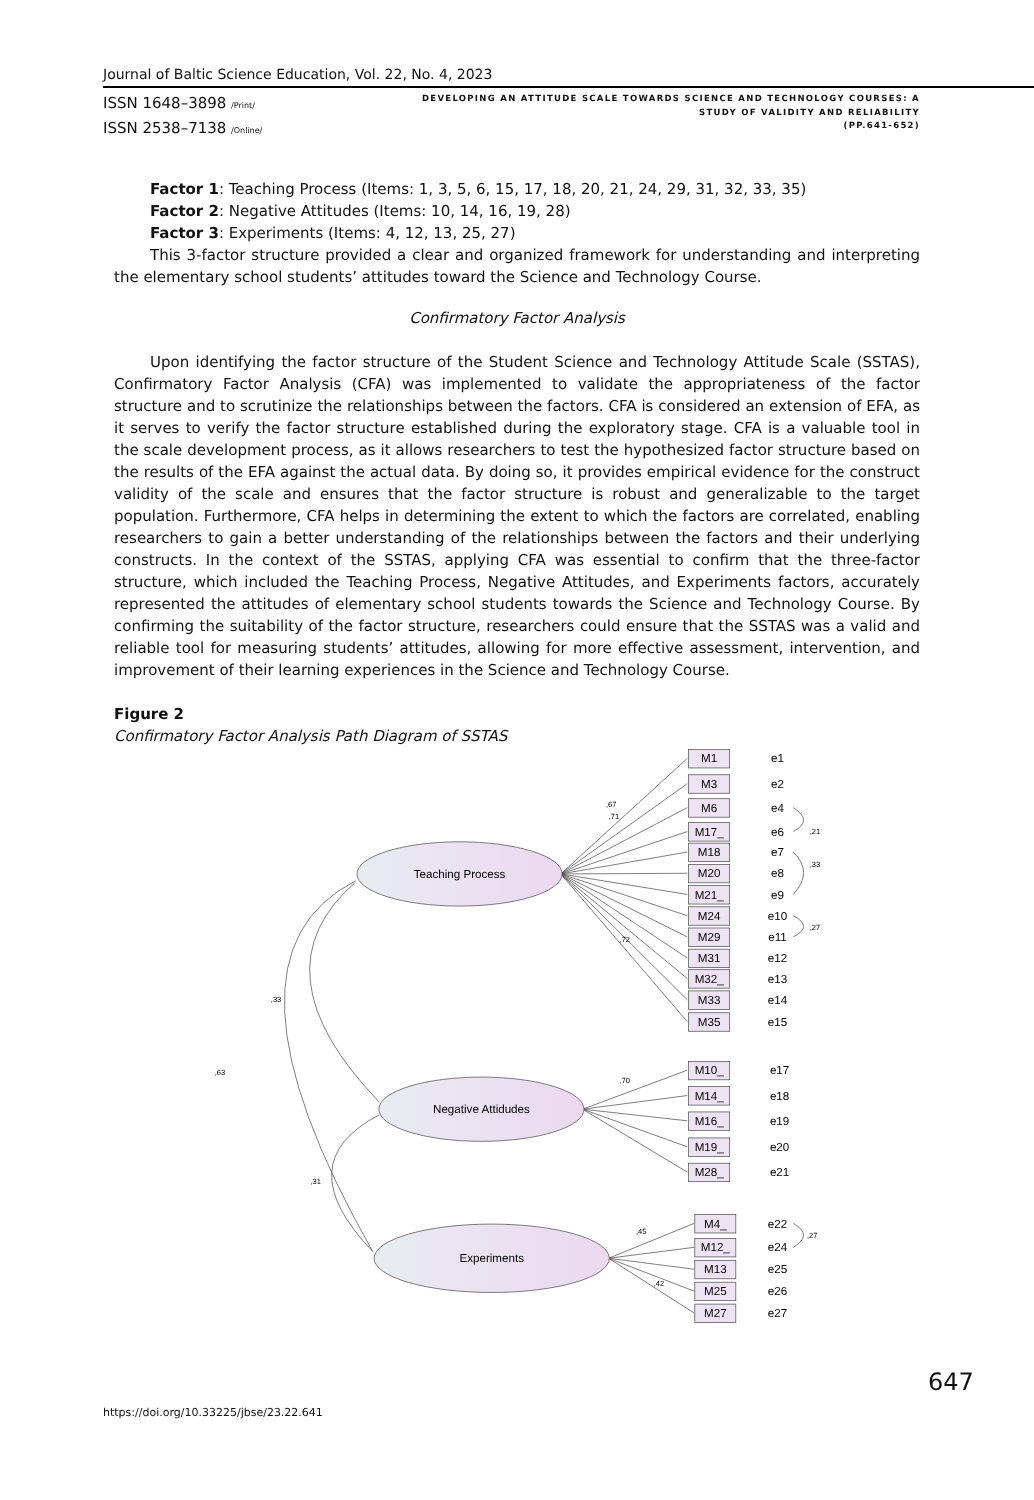Journal of Baltic Science Education, Vol. 22, No. 4, 2023
ISSN 1648–3898 /Print/
ISSN 2538–7138 /Online/
DEVELOPING AN ATTITUDE SCALE TOWARDS SCIENCE AND TECHNOLOGY COURSES: A
STUDY OF VALIDITY AND RELIABILITY
(PP.641-652)
Factor 1: Teaching Process (Items: 1, 3, 5, 6, 15, 17, 18, 20, 21, 24, 29, 31, 32, 33, 35)
Factor 2: Negative Attitudes (Items: 10, 14, 16, 19, 28)
Factor 3: Experiments (Items: 4, 12, 13, 25, 27)
This 3-factor structure provided a clear and organized framework for understanding and interpreting the elementary school students’ attitudes toward the Science and Technology Course.
Confirmatory Factor Analysis
Upon identifying the factor structure of the Student Science and Technology Attitude Scale (SSTAS), Confirmatory Factor Analysis (CFA) was implemented to validate the appropriateness of the factor structure and to scrutinize the relationships between the factors. CFA is considered an extension of EFA, as it serves to verify the factor structure established during the exploratory stage. CFA is a valuable tool in the scale development process, as it allows researchers to test the hypothesized factor structure based on the results of the EFA against the actual data. By doing so, it provides empirical evidence for the construct validity of the scale and ensures that the factor structure is robust and generalizable to the target population. Furthermore, CFA helps in determining the extent to which the factors are correlated, enabling researchers to gain a better understanding of the relationships between the factors and their underlying constructs. In the context of the SSTAS, applying CFA was essential to confirm that the three-factor structure, which included the Teaching Process, Negative Attitudes, and Experiments factors, accurately represented the attitudes of elementary school students towards the Science and Technology Course. By confirming the suitability of the factor structure, researchers could ensure that the SSTAS was a valid and reliable tool for measuring students’ attitudes, allowing for more effective assessment, intervention, and improvement of their learning experiences in the Science and Technology Course.
Figure 2
Confirmatory Factor Analysis Path Diagram of SSTAS
Teaching Process
Negative Attidudes
Experiments
,33
,63
,31
,21
,33
,27
,27
,67
,71
,72
,70
,45
,42
M1
e1
M3
e2
M6
e4
M17_
e6
M18
e7
M20
e8
M21_
e9
M24
e10
M29
e11
M31
e12
M32_
e13
M33
e14
M35
e15
M10_
e17
M14_
e18
M16_
e19
M19_
e20
M28_
e21
M4_
e22
M12_
e24
M13
e25
M25
e26
M27
e27
647
https://doi.org/10.33225/jbse/23.22.641